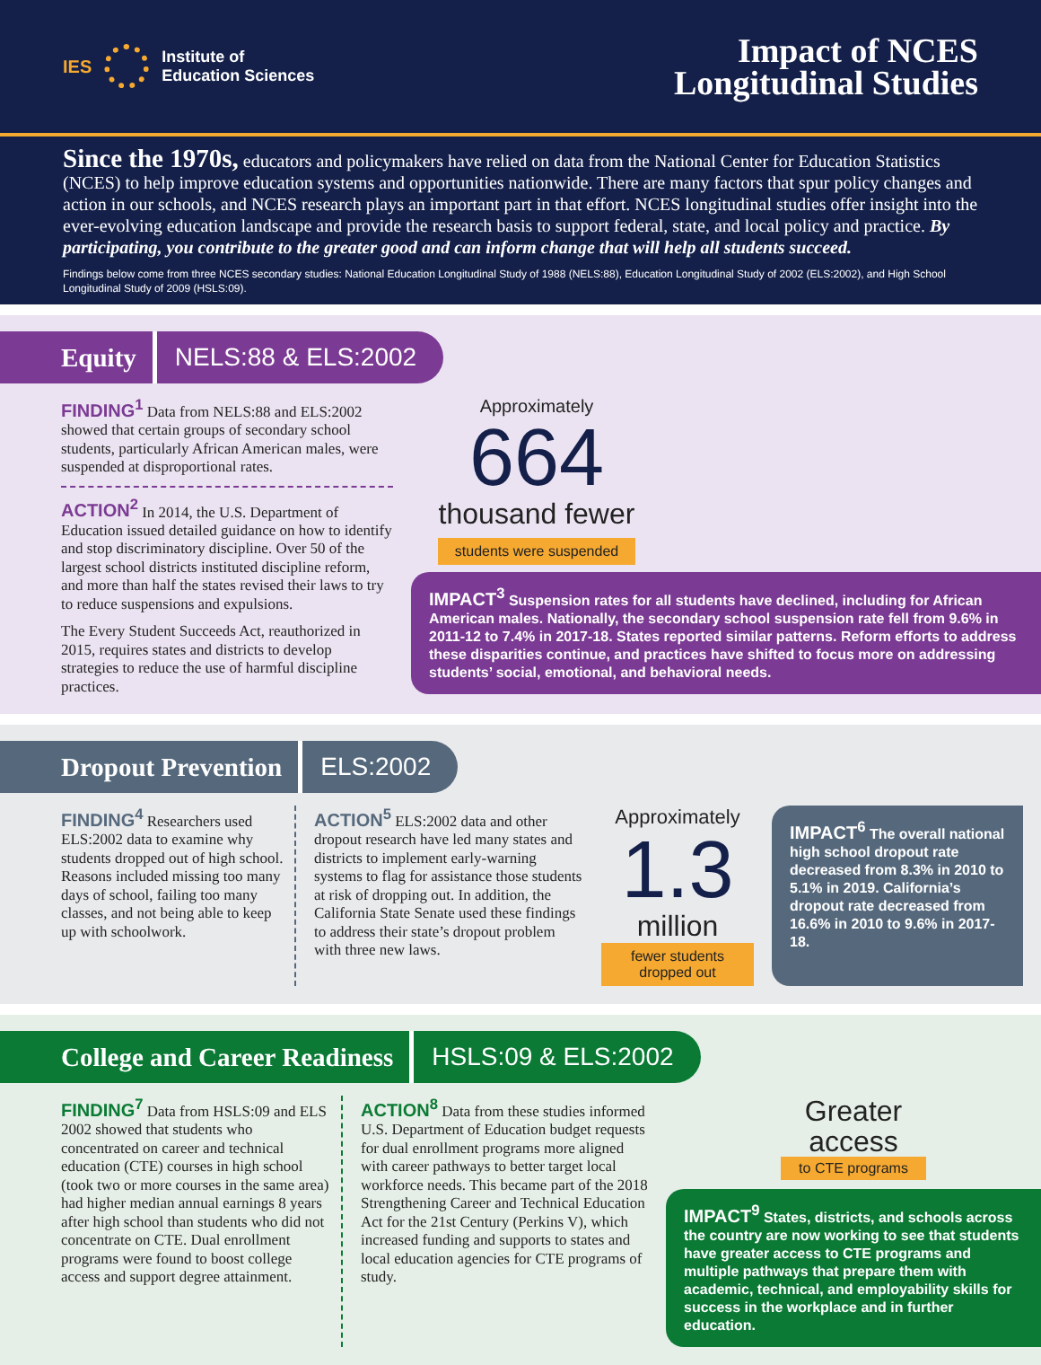IES
Institute of
Education Sciences
Impact of NCES
Longitudinal Studies
Since the 1970s, educators and policymakers have relied on data from the National Center for Education Statistics (NCES) to help improve education systems and opportunities nationwide. There are many factors that spur policy changes and action in our schools, and NCES research plays an important part in that effort. NCES longitudinal studies offer insight into the ever-evolving education landscape and provide the research basis to support federal, state, and local policy and practice. By participating, you contribute to the greater good and can inform change that will help all students succeed.
Findings below come from three NCES secondary studies: National Education Longitudinal Study of 1988 (NELS:88), Education Longitudinal Study of 2002 (ELS:2002), and High School Longitudinal Study of 2009 (HSLS:09).
Equity
NELS:88 & ELS:2002
FINDING<sup>1</sup> Data from NELS:88 and ELS:2002 showed that certain groups of secondary school students, particularly African American males, were suspended at disproportional rates.
ACTION<sup>2</sup> In 2014, the U.S. Department of Education issued detailed guidance on how to identify and stop discriminatory discipline. Over 50 of the largest school districts instituted discipline reform, and more than half the states revised their laws to try to reduce suspensions and expulsions.
The Every Student Succeeds Act, reauthorized in 2015, requires states and districts to develop strategies to reduce the use of harmful discipline practices.
Approximately
664
thousand fewer
students were suspended
IMPACT<sup>3</sup> Suspension rates for all students have declined, including for African American males. Nationally, the secondary school suspension rate fell from 9.6% in 2011-12 to 7.4% in 2017-18. States reported similar patterns. Reform efforts to address these disparities continue, and practices have shifted to focus more on addressing students’ social, emotional, and behavioral needs.
Dropout Prevention
ELS:2002
FINDING<sup>4</sup> Researchers used ELS:2002 data to examine why students dropped out of high school. Reasons included missing too many days of school, failing too many classes, and not being able to keep up with schoolwork.
ACTION<sup>5</sup> ELS:2002 data and other dropout research have led many states and districts to implement early-warning systems to flag for assistance those students at risk of dropping out. In addition, the California State Senate used these findings to address their state’s dropout problem with three new laws.
Approximately
1.3
million
fewer students dropped out
IMPACT<sup>6</sup> The overall national high school dropout rate decreased from 8.3% in 2010 to 5.1% in 2019. California’s dropout rate decreased from 16.6% in 2010 to 9.6% in 2017-18.
College and Career Readiness
HSLS:09 & ELS:2002
FINDING<sup>7</sup> Data from HSLS:09 and ELS 2002 showed that students who concentrated on career and technical education (CTE) courses in high school (took two or more courses in the same area) had higher median annual earnings 8 years after high school than students who did not concentrate on CTE. Dual enrollment programs were found to boost college access and support degree attainment.
ACTION<sup>8</sup> Data from these studies informed U.S. Department of Education budget requests for dual enrollment programs more aligned with career pathways to better target local workforce needs. This became part of the 2018 Strengthening Career and Technical Education Act for the 21st Century (Perkins V), which increased funding and supports to states and local education agencies for CTE programs of study.
Greater
access
to CTE programs
IMPACT<sup>9</sup> States, districts, and schools across the country are now working to see that students have greater access to CTE programs and multiple pathways that prepare them with academic, technical, and employability skills for success in the workplace and in further education.